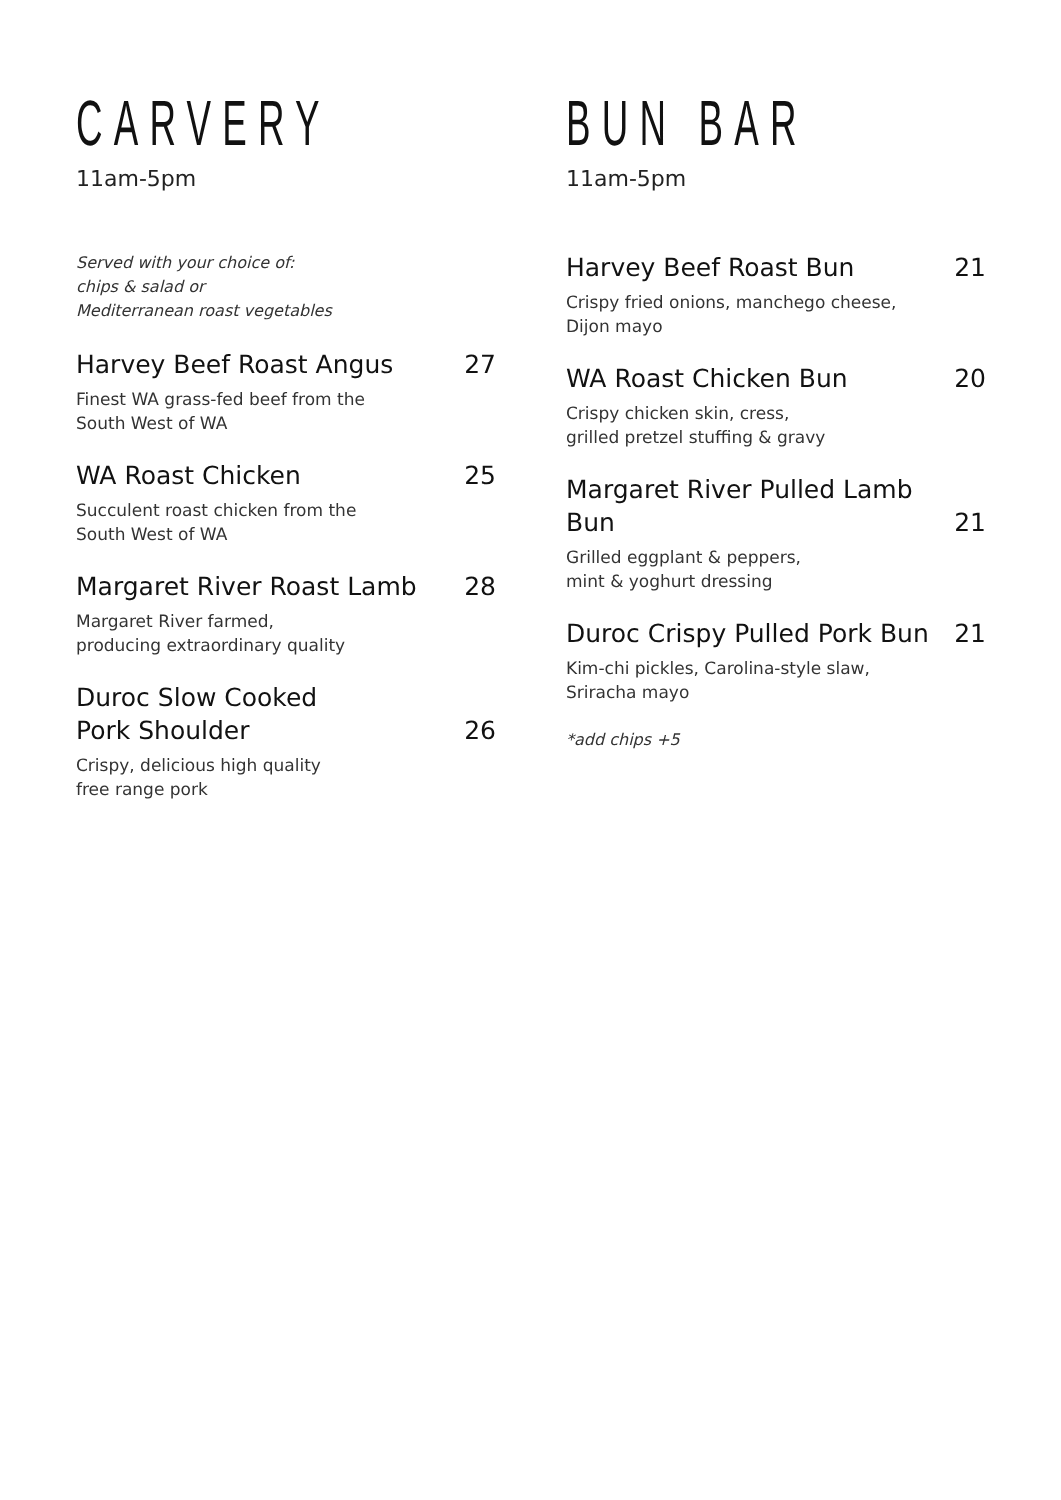CARVERY
11am-5pm
Served with your choice of:
chips & salad or
Mediterranean roast vegetables
Harvey Beef Roast Angus 27
Finest WA grass-fed beef from the
South West of WA
WA Roast Chicken 25
Succulent roast chicken from the
South West of WA
Margaret River Roast Lamb 28
Margaret River farmed,
producing extraordinary quality
Duroc Slow Cooked
Pork Shoulder 26
Crispy, delicious high quality
free range pork
BUN BAR
11am-5pm
Harvey Beef Roast Bun 21
Crispy fried onions, manchego cheese,
Dijon mayo
WA Roast Chicken Bun 20
Crispy chicken skin, cress,
grilled pretzel stuffing & gravy
Margaret River Pulled Lamb Bun 21
Grilled eggplant & peppers,
mint & yoghurt dressing
Duroc Crispy Pulled Pork Bun 21
Kim-chi pickles, Carolina-style slaw,
Sriracha mayo
*add chips +5